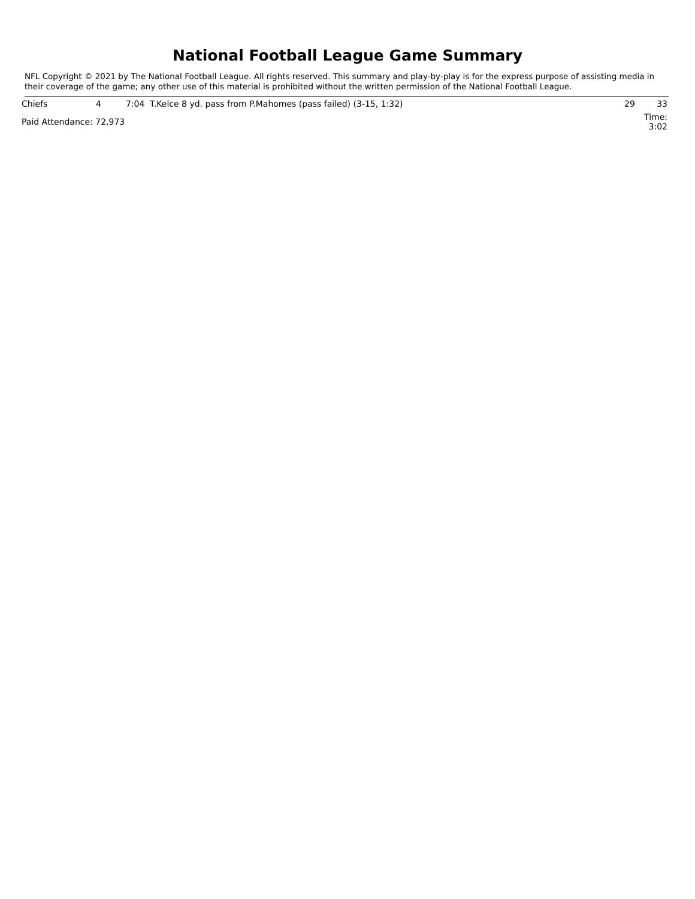National Football League Game Summary
NFL Copyright © 2021 by The National Football League. All rights reserved. This summary and play-by-play is for the express purpose of assisting media in their coverage of the game; any other use of this material is prohibited without the written permission of the National Football League.
| Chiefs | 4 | 7:04 | T.Kelce 8 yd. pass from P.Mahomes (pass failed) (3-15, 1:32) | 29 | 33 |
| Paid Attendance: 72,973 | | | | Time: 3:02 | |